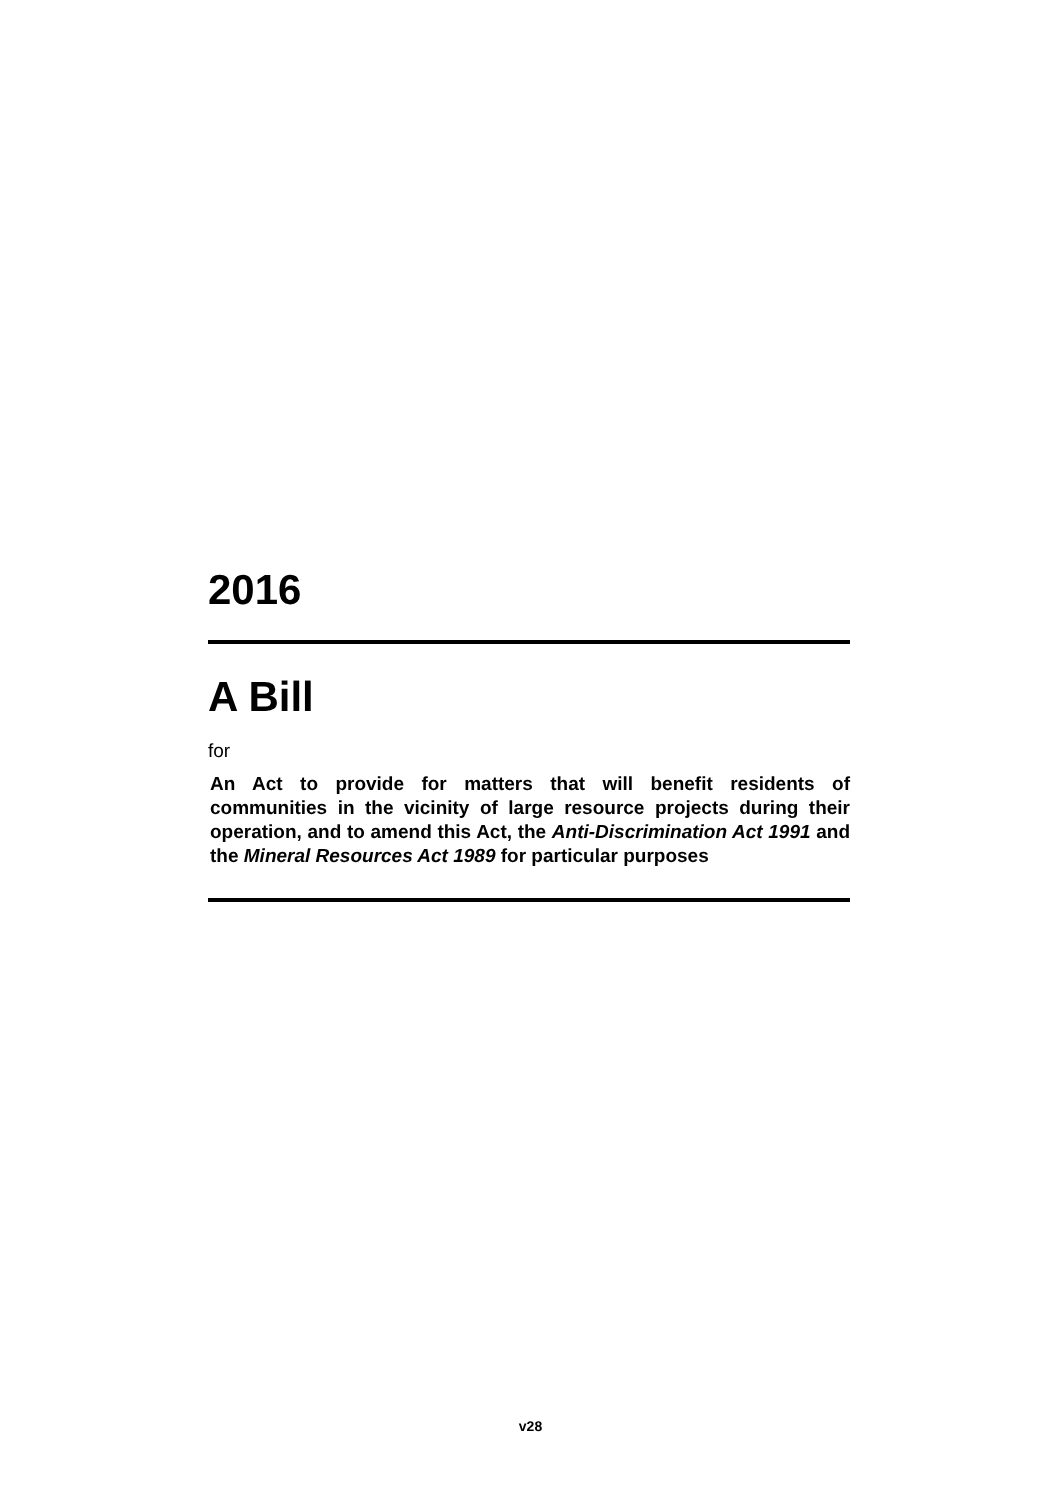2016
A Bill
for
An Act to provide for matters that will benefit residents of communities in the vicinity of large resource projects during their operation, and to amend this Act, the Anti-Discrimination Act 1991 and the Mineral Resources Act 1989 for particular purposes
v28